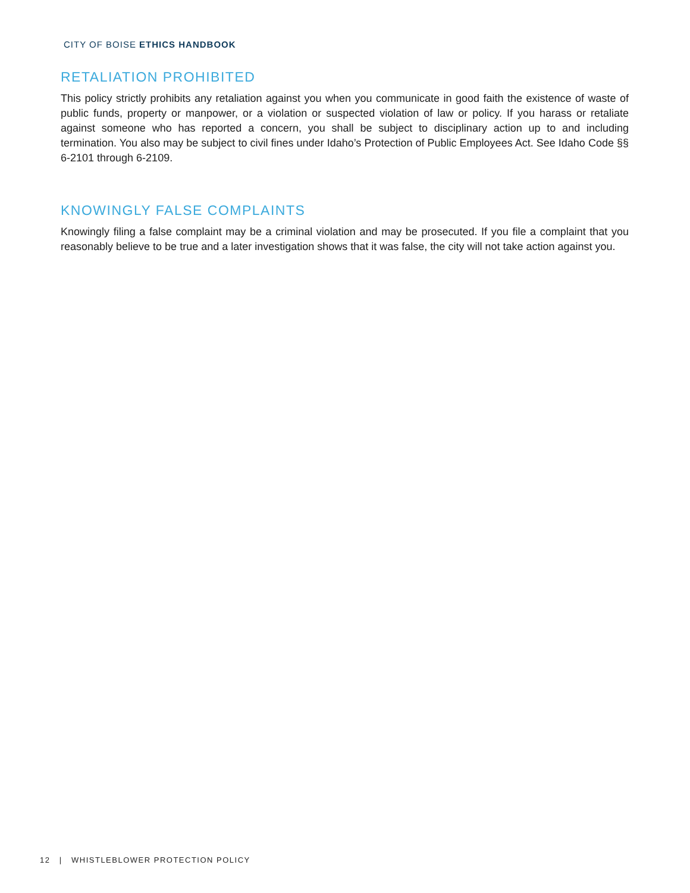CITY OF BOISE ETHICS HANDBOOK
RETALIATION PROHIBITED
This policy strictly prohibits any retaliation against you when you communicate in good faith the existence of waste of public funds, property or manpower, or a violation or suspected violation of law or policy. If you harass or retaliate against someone who has reported a concern, you shall be subject to disciplinary action up to and including termination. You also may be subject to civil fines under Idaho’s Protection of Public Employees Act. See Idaho Code §§ 6-2101 through 6-2109.
KNOWINGLY FALSE COMPLAINTS
Knowingly filing a false complaint may be a criminal violation and may be prosecuted. If you file a complaint that you reasonably believe to be true and a later investigation shows that it was false, the city will not take action against you.
12 | WHISTLEBLOWER PROTECTION POLICY